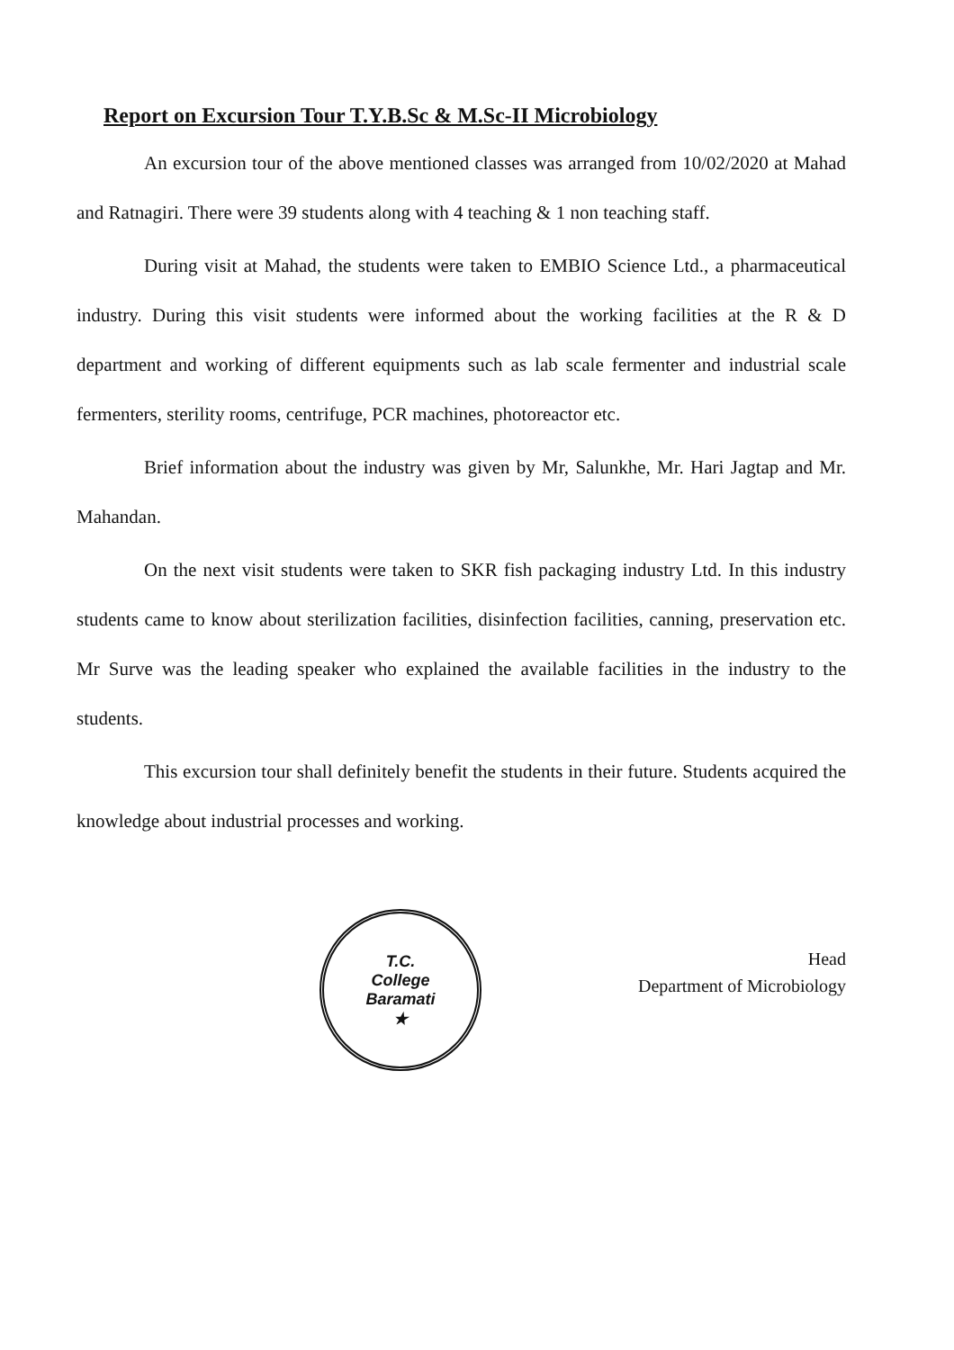Report on Excursion Tour T.Y.B.Sc & M.Sc-II Microbiology
An excursion tour of the above mentioned classes was arranged from 10/02/2020 at Mahad and Ratnagiri. There were 39 students along with 4 teaching & 1 non teaching staff.
During visit at Mahad, the students were taken to EMBIO Science Ltd., a pharmaceutical industry. During this visit students were informed about the working facilities at the R & D department and working of different equipments such as lab scale fermenter and industrial scale fermenters, sterility rooms, centrifuge, PCR machines, photoreactor etc.
Brief information about the industry was given by Mr, Salunkhe, Mr. Hari Jagtap and Mr. Mahandan.
On the next visit students were taken to SKR fish packaging industry Ltd. In this industry students came to know about sterilization facilities, disinfection facilities, canning, preservation etc. Mr Surve was the leading speaker who explained the available facilities in the industry to the students.
This excursion tour shall definitely benefit the students in their future. Students acquired the knowledge about industrial processes and working.
T.C.
College
Baramati
★
Head
Department of Microbiology